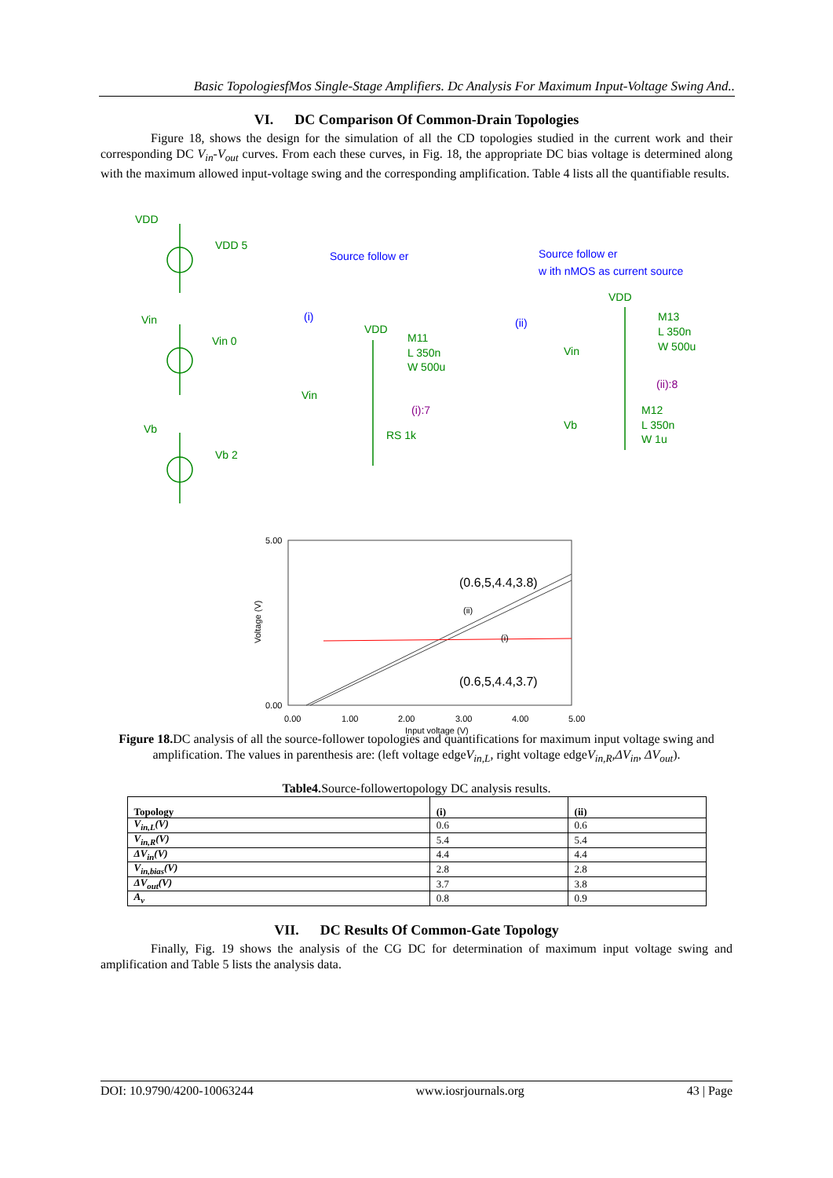Basic TopologiesfMos Single-Stage Amplifiers. Dc Analysis For Maximum Input-Voltage Swing And..
VI. DC Comparison Of Common-Drain Topologies
Figure 18, shows the design for the simulation of all the CD topologies studied in the current work and their corresponding DC V<sub>in</sub>-V<sub>out</sub> curves. From each these curves, in Fig. 18, the appropriate DC bias voltage is determined along with the maximum allowed input-voltage swing and the corresponding amplification. Table 4 lists all the quantifiable results.
VDD
VDD 5
Vin
Vin 0
Vb
Vb 2
VDD
M11
L 350n
W 500u
Vin
RS 1k
VDD
M13
L 350n
W 500u
Vin
M12
L 350n
W 1u
Vb
Source follow er
Source follow er
w ith nMOS as current source
(i)
(ii)
(i):7
(ii):8
5.00
0.00
0.00
1.00
2.00
3.00
4.00
5.00
Input voltage (V)
(ii)
(i)
(0.6,5,4.4,3.8)
(0.6,5,4.4,3.7)
Voltage (V)
Figure 18. DC analysis of all the source-follower topologies and quantifications for maximum input voltage swing and amplification. The values in parenthesis are: (left voltage edgeV<sub>in,L</sub>, right voltage edgeV<sub>in,R</sub>,ΔV<sub>in</sub>, ΔV<sub>out</sub>).
Table4. Source-followertopology DC analysis results.
| Topology | (i) | (ii) |
| --- | --- | --- |
| V<sub>in,L</sub>(V) | 0.6 | 0.6 |
| V<sub>in,R</sub>(V) | 5.4 | 5.4 |
| ΔV<sub>in</sub>(V) | 4.4 | 4.4 |
| V<sub>in,bias</sub>(V) | 2.8 | 2.8 |
| ΔV<sub>out</sub>(V) | 3.7 | 3.8 |
| A<sub>v</sub> | 0.8 | 0.9 |
VII. DC Results Of Common-Gate Topology
Finally, Fig. 19 shows the analysis of the CG DC for determination of maximum input voltage swing and amplification and Table 5 lists the analysis data.
DOI: 10.9790/4200-10063244 www.iosrjournals.org 43 | Page